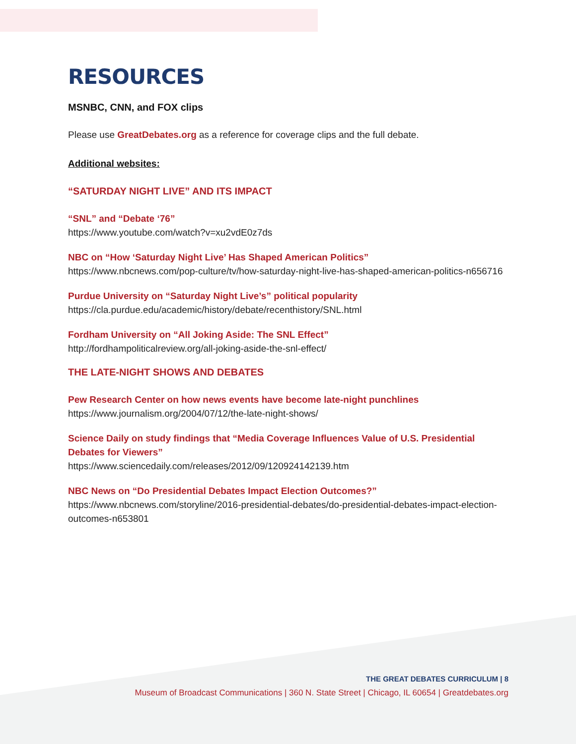RESOURCES
MSNBC, CNN, and FOX clips
Please use GreatDebates.org as a reference for coverage clips and the full debate.
Additional websites:
“SATURDAY NIGHT LIVE” AND ITS IMPACT
“SNL” and “Debate ‘76”
https://www.youtube.com/watch?v=xu2vdE0z7ds
NBC on “How ‘Saturday Night Live’ Has Shaped American Politics”
https://www.nbcnews.com/pop-culture/tv/how-saturday-night-live-has-shaped-american-politics-n656716
Purdue University on “Saturday Night Live’s” political popularity
https://cla.purdue.edu/academic/history/debate/recenthistory/SNL.html
Fordham University on “All Joking Aside: The SNL Effect”
http://fordhampoliticalreview.org/all-joking-aside-the-snl-effect/
THE LATE-NIGHT SHOWS AND DEBATES
Pew Research Center on how news events have become late-night punchlines
https://www.journalism.org/2004/07/12/the-late-night-shows/
Science Daily on study findings that “Media Coverage Influences Value of U.S. Presidential Debates for Viewers”
https://www.sciencedaily.com/releases/2012/09/120924142139.htm
NBC News on “Do Presidential Debates Impact Election Outcomes?”
https://www.nbcnews.com/storyline/2016-presidential-debates/do-presidential-debates-impact-election-outcomes-n653801
THE GREAT DEBATES CURRICULUM | 8
Museum of Broadcast Communications | 360 N. State Street | Chicago, IL 60654 | Greatdebates.org